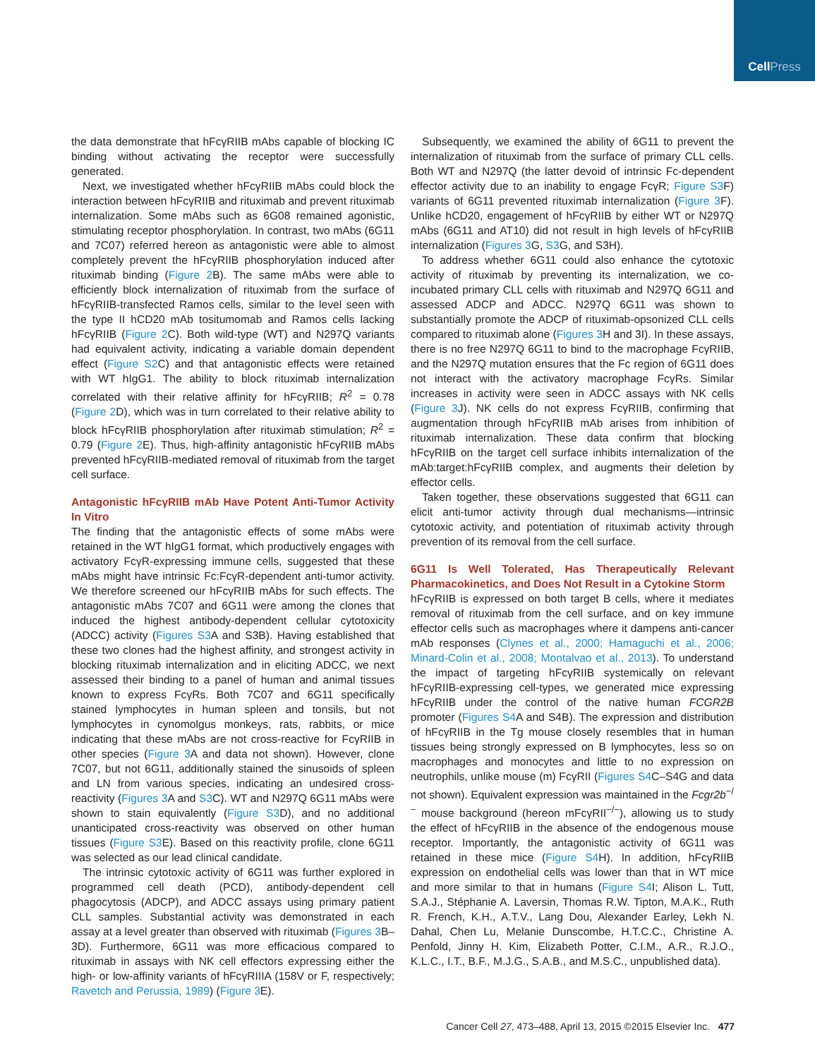Cell Press
the data demonstrate that hFcγRIIB mAbs capable of blocking IC binding without activating the receptor were successfully generated.
Next, we investigated whether hFcγRIIB mAbs could block the interaction between hFcγRIIB and rituximab and prevent rituximab internalization. Some mAbs such as 6G08 remained agonistic, stimulating receptor phosphorylation. In contrast, two mAbs (6G11 and 7C07) referred hereon as antagonistic were able to almost completely prevent the hFcγRIIB phosphorylation induced after rituximab binding (Figure 2 B). The same mAbs were able to efficiently block internalization of rituximab from the surface of hFcγRIIB-transfected Ramos cells, similar to the level seen with the type II hCD20 mAb tositumomab and Ramos cells lacking hFcγRIIB (Figure 2 C). Both wild-type (WT) and N297Q variants had equivalent activity, indicating a variable domain dependent effect (Figure S2 C) and that antagonistic effects were retained with WT hIgG1. The ability to block rituximab internalization correlated with their relative affinity for hFcγRIIB; R<sup>2</sup> = 0.78 (Figure 2 D), which was in turn correlated to their relative ability to block hFcγRIIB phosphorylation after rituximab stimulation; R<sup>2</sup> = 0.79 (Figure 2 E). Thus, high-affinity antagonistic hFcγRIIB mAbs prevented hFcγRIIB-mediated removal of rituximab from the target cell surface.
Antagonistic hFcγRIIB mAb Have Potent Anti-Tumor Activity In Vitro
The finding that the antagonistic effects of some mAbs were retained in the WT hIgG1 format, which productively engages with activatory FcγR-expressing immune cells, suggested that these mAbs might have intrinsic Fc:FcγR-dependent anti-tumor activity. We therefore screened our hFcγRIIB mAbs for such effects. The antagonistic mAbs 7C07 and 6G11 were among the clones that induced the highest antibody-dependent cellular cytotoxicity (ADCC) activity (Figures S3 A and S3B). Having established that these two clones had the highest affinity, and strongest activity in blocking rituximab internalization and in eliciting ADCC, we next assessed their binding to a panel of human and animal tissues known to express FcγRs. Both 7C07 and 6G11 specifically stained lymphocytes in human spleen and tonsils, but not lymphocytes in cynomolgus monkeys, rats, rabbits, or mice indicating that these mAbs are not cross-reactive for FcγRIIB in other species (Figure 3 A and data not shown). However, clone 7C07, but not 6G11, additionally stained the sinusoids of spleen and LN from various species, indicating an undesired cross-reactivity (Figures 3 A and S3 C). WT and N297Q 6G11 mAbs were shown to stain equivalently (Figure S3 D), and no additional unanticipated cross-reactivity was observed on other human tissues (Figure S3 E). Based on this reactivity profile, clone 6G11 was selected as our lead clinical candidate.
The intrinsic cytotoxic activity of 6G11 was further explored in programmed cell death (PCD), antibody-dependent cell phagocytosis (ADCP), and ADCC assays using primary patient CLL samples. Substantial activity was demonstrated in each assay at a level greater than observed with rituximab (Figures 3 B–3D). Furthermore, 6G11 was more efficacious compared to rituximab in assays with NK cell effectors expressing either the high- or low-affinity variants of hFcγRIIIA (158V or F, respectively; Ravetch and Perussia, 1989) (Figure 3 E).
Subsequently, we examined the ability of 6G11 to prevent the internalization of rituximab from the surface of primary CLL cells. Both WT and N297Q (the latter devoid of intrinsic Fc-dependent effector activity due to an inability to engage FcγR; Figure S3 F) variants of 6G11 prevented rituximab internalization (Figure 3 F). Unlike hCD20, engagement of hFcγRIIB by either WT or N297Q mAbs (6G11 and AT10) did not result in high levels of hFcγRIIB internalization (Figures 3 G, S3 G, and S3H).
To address whether 6G11 could also enhance the cytotoxic activity of rituximab by preventing its internalization, we co-incubated primary CLL cells with rituximab and N297Q 6G11 and assessed ADCP and ADCC. N297Q 6G11 was shown to substantially promote the ADCP of rituximab-opsonized CLL cells compared to rituximab alone (Figures 3 H and 3I). In these assays, there is no free N297Q 6G11 to bind to the macrophage FcγRIIB, and the N297Q mutation ensures that the Fc region of 6G11 does not interact with the activatory macrophage FcγRs. Similar increases in activity were seen in ADCC assays with NK cells (Figure 3 J). NK cells do not express FcγRIIB, confirming that augmentation through hFcγRIIB mAb arises from inhibition of rituximab internalization. These data confirm that blocking hFcγRIIB on the target cell surface inhibits internalization of the mAb:target:hFcγRIIB complex, and augments their deletion by effector cells.
Taken together, these observations suggested that 6G11 can elicit anti-tumor activity through dual mechanisms—intrinsic cytotoxic activity, and potentiation of rituximab activity through prevention of its removal from the cell surface.
6G11 Is Well Tolerated, Has Therapeutically Relevant Pharmacokinetics, and Does Not Result in a Cytokine Storm
hFcγRIIB is expressed on both target B cells, where it mediates removal of rituximab from the cell surface, and on key immune effector cells such as macrophages where it dampens anti-cancer mAb responses (Clynes et al., 2000; Hamaguchi et al., 2006; Minard-Colin et al., 2008; Montalvao et al., 2013). To understand the impact of targeting hFcγRIIB systemically on relevant hFcγRIIB-expressing cell-types, we generated mice expressing hFcγRIIB under the control of the native human FCGR2B promoter (Figures S4 A and S4B). The expression and distribution of hFcγRIIB in the Tg mouse closely resembles that in human tissues being strongly expressed on B lymphocytes, less so on macrophages and monocytes and little to no expression on neutrophils, unlike mouse (m) FcγRII (Figures S4 C–S4G and data not shown). Equivalent expression was maintained in the Fcgr2b<sup>−/−</sup> mouse background (hereon mFcγRII<sup>−/−</sup>), allowing us to study the effect of hFcγRIIB in the absence of the endogenous mouse receptor. Importantly, the antagonistic activity of 6G11 was retained in these mice (Figure S4 H). In addition, hFcγRIIB expression on endothelial cells was lower than that in WT mice and more similar to that in humans (Figure S4 I; Alison L. Tutt, S.A.J., Stéphanie A. Laversin, Thomas R.W. Tipton, M.A.K., Ruth R. French, K.H., A.T.V., Lang Dou, Alexander Earley, Lekh N. Dahal, Chen Lu, Melanie Dunscombe, H.T.C.C., Christine A. Penfold, Jinny H. Kim, Elizabeth Potter, C.I.M., A.R., R.J.O., K.L.C., I.T., B.F., M.J.G., S.A.B., and M.S.C., unpublished data).
Cancer Cell 27, 473–488, April 13, 2015 ©2015 Elsevier Inc. 477